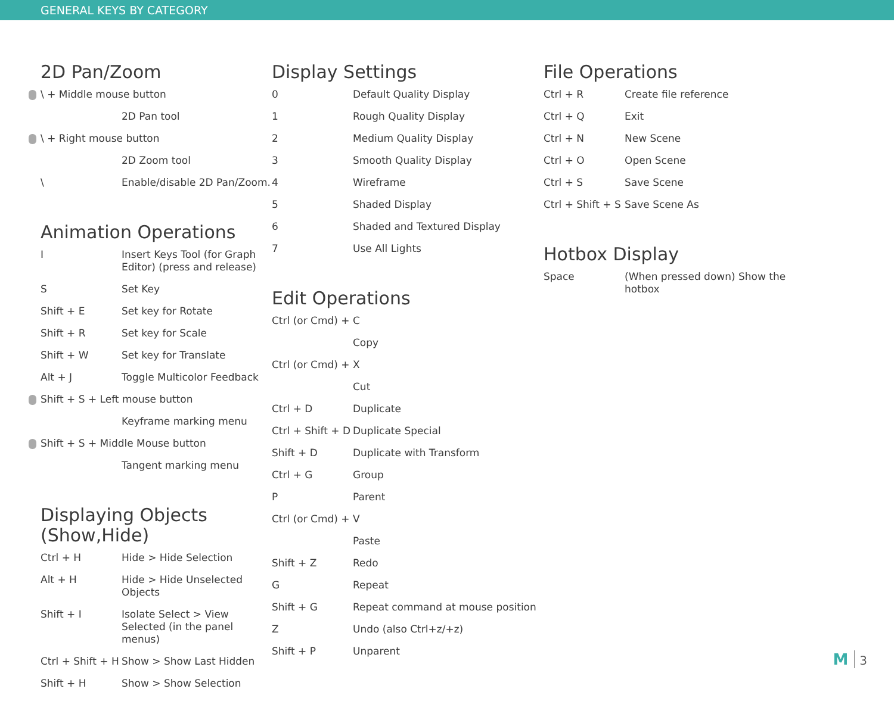GENERAL KEYS BY CATEGORY
2D Pan/Zoom
| \ + Middle mouse button | |
| | 2D Pan tool |
| \ + Right mouse button | |
| | 2D Zoom tool |
| \ | Enable/disable 2D Pan/Zoom. |
Animation Operations
| I | Insert Keys Tool (for Graph Editor) (press and release) |
| S | Set Key |
| Shift + E | Set key for Rotate |
| Shift + R | Set key for Scale |
| Shift + W | Set key for Translate |
| Alt + J | Toggle Multicolor Feedback |
| Shift + S + Left mouse button | |
| | Keyframe marking menu |
| Shift + S + Middle Mouse button | |
| | Tangent marking menu |
Displaying Objects (Show,Hide)
| Ctrl + H | Hide > Hide Selection |
| Alt + H | Hide > Hide Unselected Objects |
| Shift + I | Isolate Select > View Selected (in the panel menus) |
| Ctrl + Shift + H | Show > Show Last Hidden |
| Shift + H | Show > Show Selection |
Display Settings
| 0 | Default Quality Display |
| 1 | Rough Quality Display |
| 2 | Medium Quality Display |
| 3 | Smooth Quality Display |
| 4 | Wireframe |
| 5 | Shaded Display |
| 6 | Shaded and Textured Display |
| 7 | Use All Lights |
Edit Operations
| Ctrl (or Cmd) + C | |
| | Copy |
| Ctrl (or Cmd) + X | |
| | Cut |
| Ctrl + D | Duplicate |
| Ctrl + Shift + D | Duplicate Special |
| Shift + D | Duplicate with Transform |
| Ctrl + G | Group |
| P | Parent |
| Ctrl (or Cmd) + V | |
| | Paste |
| Shift + Z | Redo |
| G | Repeat |
| Shift + G | Repeat command at mouse position |
| Z | Undo (also Ctrl+z/+z) |
| Shift + P | Unparent |
File Operations
| Ctrl + R | Create file reference |
| Ctrl + Q | Exit |
| Ctrl + N | New Scene |
| Ctrl + O | Open Scene |
| Ctrl + S | Save Scene |
| Ctrl + Shift + S | Save Scene As |
Hotbox Display
| Space | (When pressed down) Show the hotbox |
M 3